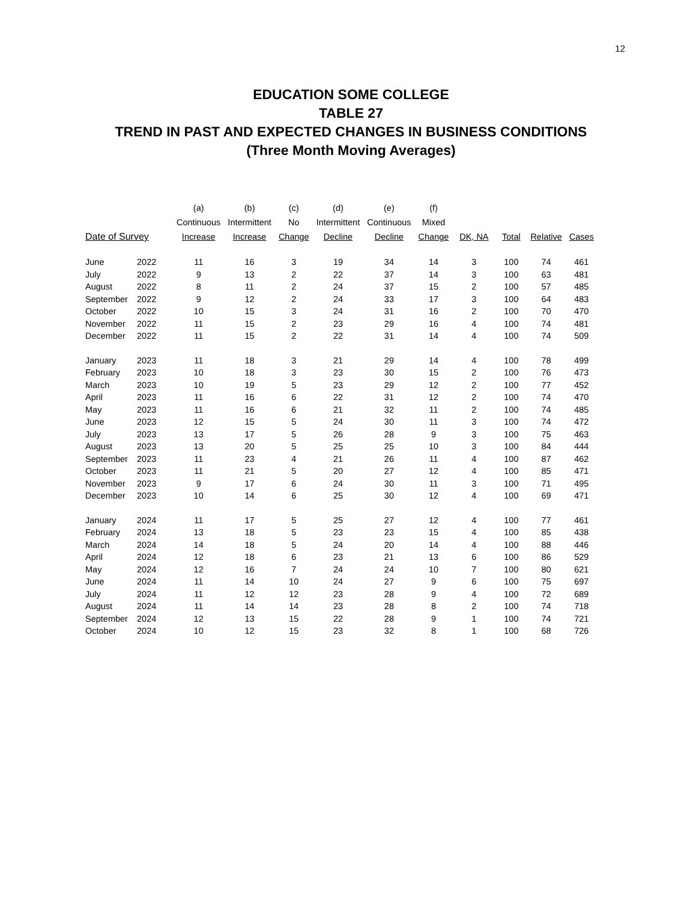12
EDUCATION SOME COLLEGE
TABLE 27
TREND IN PAST AND EXPECTED CHANGES IN BUSINESS CONDITIONS
(Three Month Moving Averages)
| | | (a) | (b) | (c) | (d) | (e) | (f) | | | | |
| --- | --- | --- | --- | --- | --- | --- | --- | --- | --- | --- | --- |
| | | Continuous | Intermittent | No | Intermittent | Continuous | Mixed | | | | |
| Date of Survey | | Increase | Increase | Change | Decline | Decline | Change | DK, NA | Total | Relative | Cases |
| June | 2022 | 11 | 16 | 3 | 19 | 34 | 14 | 3 | 100 | 74 | 461 |
| July | 2022 | 9 | 13 | 2 | 22 | 37 | 14 | 3 | 100 | 63 | 481 |
| August | 2022 | 8 | 11 | 2 | 24 | 37 | 15 | 2 | 100 | 57 | 485 |
| September | 2022 | 9 | 12 | 2 | 24 | 33 | 17 | 3 | 100 | 64 | 483 |
| October | 2022 | 10 | 15 | 3 | 24 | 31 | 16 | 2 | 100 | 70 | 470 |
| November | 2022 | 11 | 15 | 2 | 23 | 29 | 16 | 4 | 100 | 74 | 481 |
| December | 2022 | 11 | 15 | 2 | 22 | 31 | 14 | 4 | 100 | 74 | 509 |
| January | 2023 | 11 | 18 | 3 | 21 | 29 | 14 | 4 | 100 | 78 | 499 |
| February | 2023 | 10 | 18 | 3 | 23 | 30 | 15 | 2 | 100 | 76 | 473 |
| March | 2023 | 10 | 19 | 5 | 23 | 29 | 12 | 2 | 100 | 77 | 452 |
| April | 2023 | 11 | 16 | 6 | 22 | 31 | 12 | 2 | 100 | 74 | 470 |
| May | 2023 | 11 | 16 | 6 | 21 | 32 | 11 | 2 | 100 | 74 | 485 |
| June | 2023 | 12 | 15 | 5 | 24 | 30 | 11 | 3 | 100 | 74 | 472 |
| July | 2023 | 13 | 17 | 5 | 26 | 28 | 9 | 3 | 100 | 75 | 463 |
| August | 2023 | 13 | 20 | 5 | 25 | 25 | 10 | 3 | 100 | 84 | 444 |
| September | 2023 | 11 | 23 | 4 | 21 | 26 | 11 | 4 | 100 | 87 | 462 |
| October | 2023 | 11 | 21 | 5 | 20 | 27 | 12 | 4 | 100 | 85 | 471 |
| November | 2023 | 9 | 17 | 6 | 24 | 30 | 11 | 3 | 100 | 71 | 495 |
| December | 2023 | 10 | 14 | 6 | 25 | 30 | 12 | 4 | 100 | 69 | 471 |
| January | 2024 | 11 | 17 | 5 | 25 | 27 | 12 | 4 | 100 | 77 | 461 |
| February | 2024 | 13 | 18 | 5 | 23 | 23 | 15 | 4 | 100 | 85 | 438 |
| March | 2024 | 14 | 18 | 5 | 24 | 20 | 14 | 4 | 100 | 88 | 446 |
| April | 2024 | 12 | 18 | 6 | 23 | 21 | 13 | 6 | 100 | 86 | 529 |
| May | 2024 | 12 | 16 | 7 | 24 | 24 | 10 | 7 | 100 | 80 | 621 |
| June | 2024 | 11 | 14 | 10 | 24 | 27 | 9 | 6 | 100 | 75 | 697 |
| July | 2024 | 11 | 12 | 12 | 23 | 28 | 9 | 4 | 100 | 72 | 689 |
| August | 2024 | 11 | 14 | 14 | 23 | 28 | 8 | 2 | 100 | 74 | 718 |
| September | 2024 | 12 | 13 | 15 | 22 | 28 | 9 | 1 | 100 | 74 | 721 |
| October | 2024 | 10 | 12 | 15 | 23 | 32 | 8 | 1 | 100 | 68 | 726 |